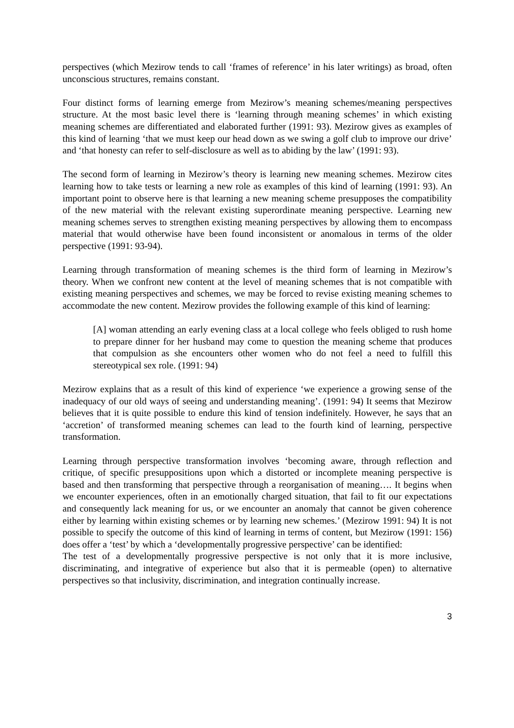perspectives (which Mezirow tends to call ‘frames of reference’ in his later writings) as broad, often unconscious structures, remains constant.
Four distinct forms of learning emerge from Mezirow’s meaning schemes/meaning perspectives structure. At the most basic level there is ‘learning through meaning schemes’ in which existing meaning schemes are differentiated and elaborated further (1991: 93). Mezirow gives as examples of this kind of learning ‘that we must keep our head down as we swing a golf club to improve our drive’ and ‘that honesty can refer to self-disclosure as well as to abiding by the law’ (1991: 93).
The second form of learning in Mezirow’s theory is learning new meaning schemes. Mezirow cites learning how to take tests or learning a new role as examples of this kind of learning (1991: 93). An important point to observe here is that learning a new meaning scheme presupposes the compatibility of the new material with the relevant existing superordinate meaning perspective. Learning new meaning schemes serves to strengthen existing meaning perspectives by allowing them to encompass material that would otherwise have been found inconsistent or anomalous in terms of the older perspective (1991: 93-94).
Learning through transformation of meaning schemes is the third form of learning in Mezirow’s theory. When we confront new content at the level of meaning schemes that is not compatible with existing meaning perspectives and schemes, we may be forced to revise existing meaning schemes to accommodate the new content. Mezirow provides the following example of this kind of learning:
[A] woman attending an early evening class at a local college who feels obliged to rush home to prepare dinner for her husband may come to question the meaning scheme that produces that compulsion as she encounters other women who do not feel a need to fulfill this stereotypical sex role. (1991: 94)
Mezirow explains that as a result of this kind of experience ‘we experience a growing sense of the inadequacy of our old ways of seeing and understanding meaning’. (1991: 94) It seems that Mezirow believes that it is quite possible to endure this kind of tension indefinitely. However, he says that an ‘accretion’ of transformed meaning schemes can lead to the fourth kind of learning, perspective transformation.
Learning through perspective transformation involves ‘becoming aware, through reflection and critique, of specific presuppositions upon which a distorted or incomplete meaning perspective is based and then transforming that perspective through a reorganisation of meaning…. It begins when we encounter experiences, often in an emotionally charged situation, that fail to fit our expectations and consequently lack meaning for us, or we encounter an anomaly that cannot be given coherence either by learning within existing schemes or by learning new schemes.’ (Mezirow 1991: 94) It is not possible to specify the outcome of this kind of learning in terms of content, but Mezirow (1991: 156) does offer a ‘test’ by which a ‘developmentally progressive perspective’ can be identified:
The test of a developmentally progressive perspective is not only that it is more inclusive, discriminating, and integrative of experience but also that it is permeable (open) to alternative perspectives so that inclusivity, discrimination, and integration continually increase.
3